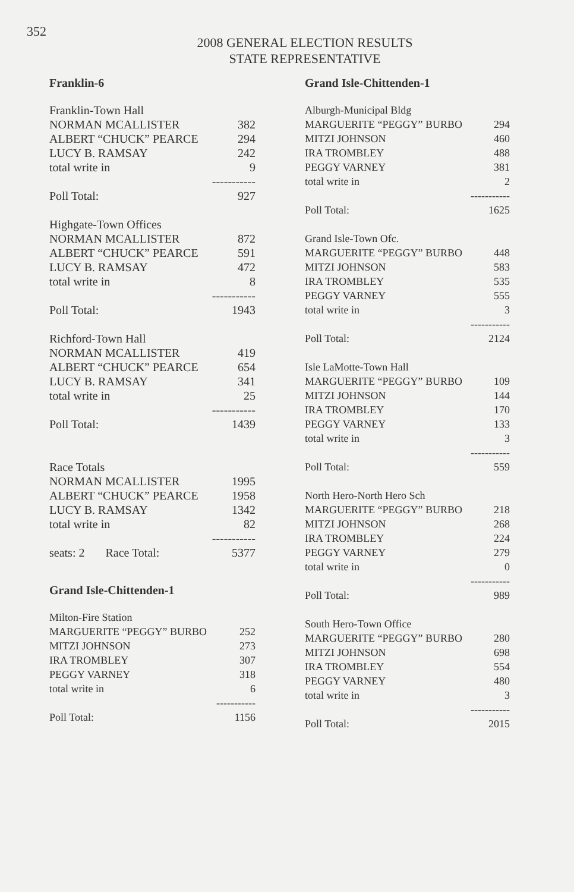352
2008 GENERAL ELECTION RESULTS
STATE REPRESENTATIVE
Franklin-6
| Franklin-Town Hall | |
| NORMAN MCALLISTER | 382 |
| ALBERT “CHUCK” PEARCE | 294 |
| LUCY B. RAMSAY | 242 |
| total write in | 9 |
| | ----------- |
| Poll Total: | 927 |
| Highgate-Town Offices | |
| NORMAN MCALLISTER | 872 |
| ALBERT “CHUCK” PEARCE | 591 |
| LUCY B. RAMSAY | 472 |
| total write in | 8 |
| | ----------- |
| Poll Total: | 1943 |
| Richford-Town Hall | |
| NORMAN MCALLISTER | 419 |
| ALBERT “CHUCK” PEARCE | 654 |
| LUCY B. RAMSAY | 341 |
| total write in | 25 |
| | ----------- |
| Poll Total: | 1439 |
| Race Totals | |
| NORMAN MCALLISTER | 1995 |
| ALBERT “CHUCK” PEARCE | 1958 |
| LUCY B. RAMSAY | 1342 |
| total write in | 82 |
| | ----------- |
| seats: 2 Race Total: | 5377 |
Grand Isle-Chittenden-1
| Milton-Fire Station | |
| MARGUERITE “PEGGY” BURBO | 252 |
| MITZI JOHNSON | 273 |
| IRA TROMBLEY | 307 |
| PEGGY VARNEY | 318 |
| total write in | 6 |
| | ----------- |
| Poll Total: | 1156 |
Grand Isle-Chittenden-1
| Alburgh-Municipal Bldg | |
| MARGUERITE “PEGGY” BURBO | 294 |
| MITZI JOHNSON | 460 |
| IRA TROMBLEY | 488 |
| PEGGY VARNEY | 381 |
| total write in | 2 |
| | ----------- |
| Poll Total: | 1625 |
| Grand Isle-Town Ofc. | |
| MARGUERITE “PEGGY” BURBO | 448 |
| MITZI JOHNSON | 583 |
| IRA TROMBLEY | 535 |
| PEGGY VARNEY | 555 |
| total write in | 3 |
| | ----------- |
| Poll Total: | 2124 |
| Isle LaMotte-Town Hall | |
| MARGUERITE “PEGGY” BURBO | 109 |
| MITZI JOHNSON | 144 |
| IRA TROMBLEY | 170 |
| PEGGY VARNEY | 133 |
| total write in | 3 |
| | ----------- |
| Poll Total: | 559 |
| North Hero-North Hero Sch | |
| MARGUERITE “PEGGY” BURBO | 218 |
| MITZI JOHNSON | 268 |
| IRA TROMBLEY | 224 |
| PEGGY VARNEY | 279 |
| total write in | 0 |
| | ----------- |
| Poll Total: | 989 |
| South Hero-Town Office | |
| MARGUERITE “PEGGY” BURBO | 280 |
| MITZI JOHNSON | 698 |
| IRA TROMBLEY | 554 |
| PEGGY VARNEY | 480 |
| total write in | 3 |
| | ----------- |
| Poll Total: | 2015 |